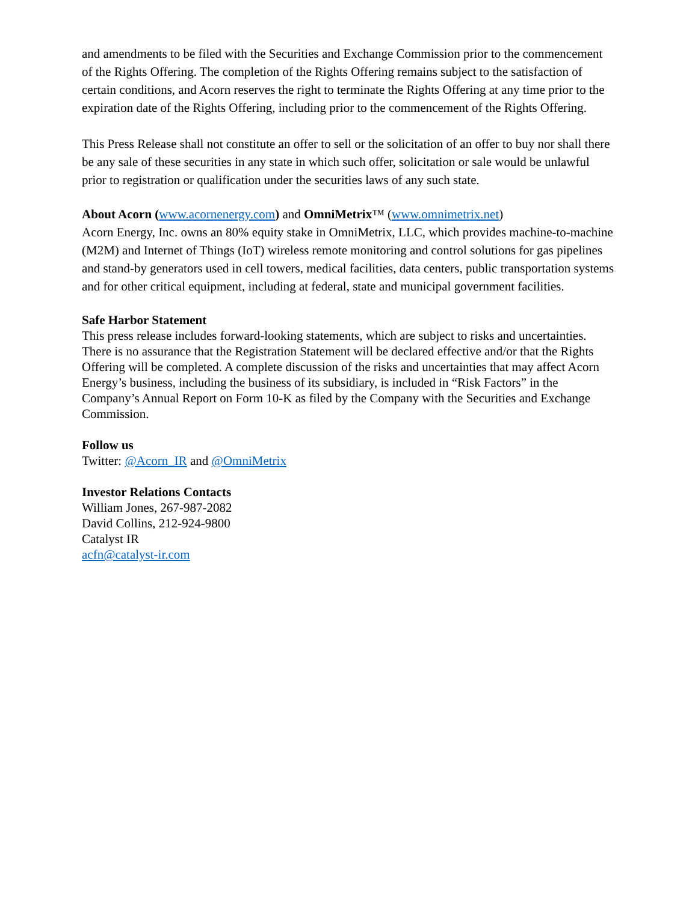and amendments to be filed with the Securities and Exchange Commission prior to the commencement of the Rights Offering. The completion of the Rights Offering remains subject to the satisfaction of certain conditions, and Acorn reserves the right to terminate the Rights Offering at any time prior to the expiration date of the Rights Offering, including prior to the commencement of the Rights Offering.
This Press Release shall not constitute an offer to sell or the solicitation of an offer to buy nor shall there be any sale of these securities in any state in which such offer, solicitation or sale would be unlawful prior to registration or qualification under the securities laws of any such state.
About Acorn (www.acornenergy.com) and OmniMetrix™ (www.omnimetrix.net)
Acorn Energy, Inc. owns an 80% equity stake in OmniMetrix, LLC, which provides machine-to-machine (M2M) and Internet of Things (IoT) wireless remote monitoring and control solutions for gas pipelines and stand-by generators used in cell towers, medical facilities, data centers, public transportation systems and for other critical equipment, including at federal, state and municipal government facilities.
Safe Harbor Statement
This press release includes forward-looking statements, which are subject to risks and uncertainties. There is no assurance that the Registration Statement will be declared effective and/or that the Rights Offering will be completed. A complete discussion of the risks and uncertainties that may affect Acorn Energy’s business, including the business of its subsidiary, is included in “Risk Factors” in the Company’s Annual Report on Form 10-K as filed by the Company with the Securities and Exchange Commission.
Follow us
Twitter: @Acorn_IR and @OmniMetrix
Investor Relations Contacts
William Jones, 267-987-2082
David Collins, 212-924-9800
Catalyst IR
acfn@catalyst-ir.com